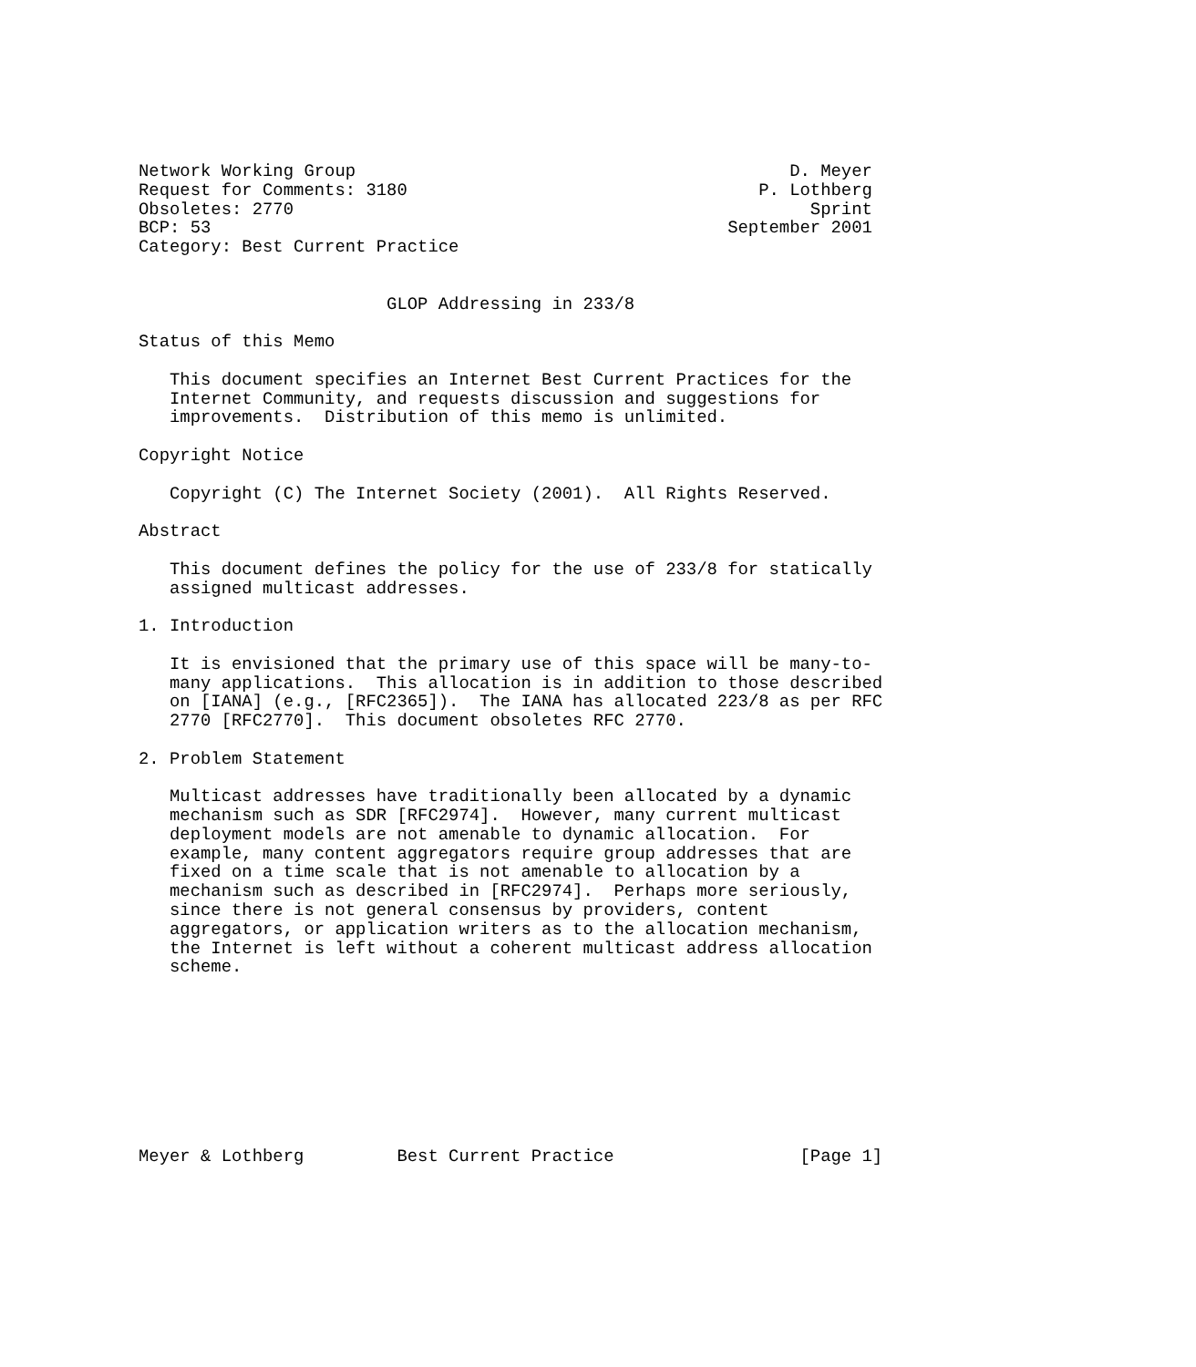Network Working Group                                          D. Meyer
Request for Comments: 3180                                  P. Lothberg
Obsoletes: 2770                                                  Sprint
BCP: 53                                                  September 2001
Category: Best Current Practice


                        GLOP Addressing in 233/8

Status of this Memo

   This document specifies an Internet Best Current Practices for the
   Internet Community, and requests discussion and suggestions for
   improvements.  Distribution of this memo is unlimited.

Copyright Notice

   Copyright (C) The Internet Society (2001).  All Rights Reserved.

Abstract

   This document defines the policy for the use of 233/8 for statically
   assigned multicast addresses.

1. Introduction

   It is envisioned that the primary use of this space will be many-to-
   many applications.  This allocation is in addition to those described
   on [IANA] (e.g., [RFC2365]).  The IANA has allocated 223/8 as per RFC
   2770 [RFC2770].  This document obsoletes RFC 2770.

2. Problem Statement

   Multicast addresses have traditionally been allocated by a dynamic
   mechanism such as SDR [RFC2974].  However, many current multicast
   deployment models are not amenable to dynamic allocation.  For
   example, many content aggregators require group addresses that are
   fixed on a time scale that is not amenable to allocation by a
   mechanism such as described in [RFC2974].  Perhaps more seriously,
   since there is not general consensus by providers, content
   aggregators, or application writers as to the allocation mechanism,
   the Internet is left without a coherent multicast address allocation
   scheme.









Meyer & Lothberg         Best Current Practice                  [Page 1]